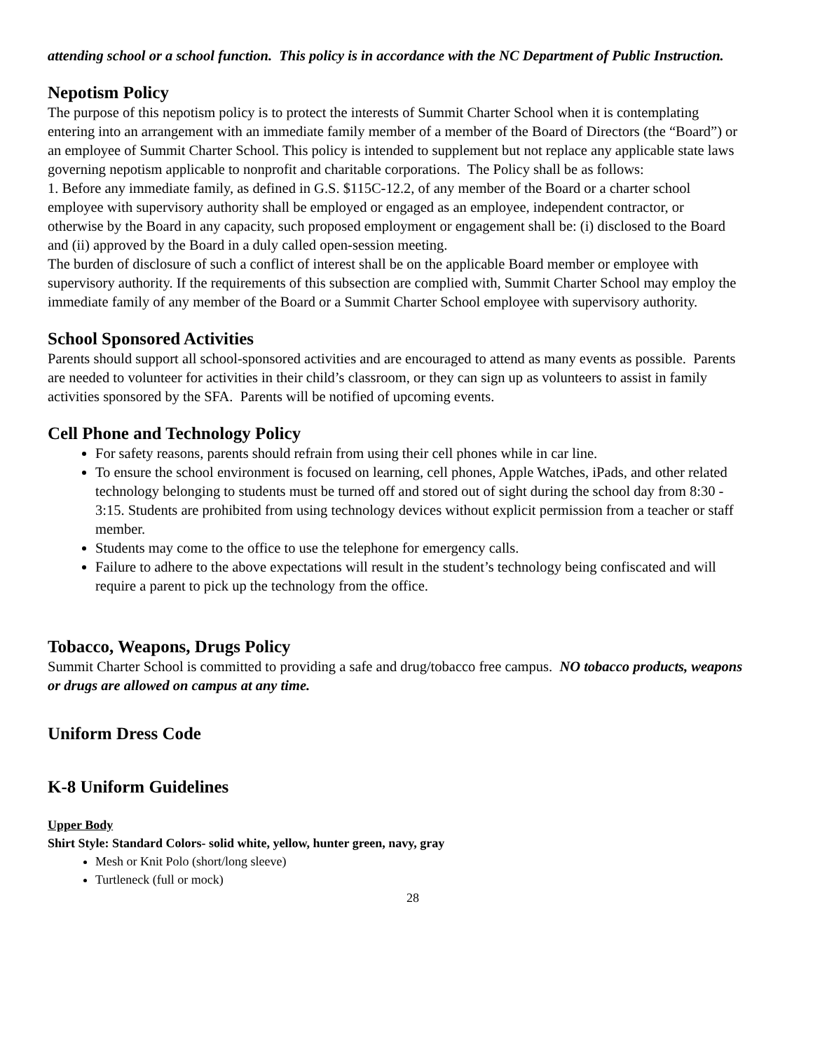attending school or a school function. This policy is in accordance with the NC Department of Public Instruction.
Nepotism Policy
The purpose of this nepotism policy is to protect the interests of Summit Charter School when it is contemplating entering into an arrangement with an immediate family member of a member of the Board of Directors (the “Board”) or an employee of Summit Charter School. This policy is intended to supplement but not replace any applicable state laws governing nepotism applicable to nonprofit and charitable corporations. The Policy shall be as follows:
1. Before any immediate family, as defined in G.S. $115C-12.2, of any member of the Board or a charter school employee with supervisory authority shall be employed or engaged as an employee, independent contractor, or otherwise by the Board in any capacity, such proposed employment or engagement shall be: (i) disclosed to the Board and (ii) approved by the Board in a duly called open-session meeting.
The burden of disclosure of such a conflict of interest shall be on the applicable Board member or employee with supervisory authority. If the requirements of this subsection are complied with, Summit Charter School may employ the immediate family of any member of the Board or a Summit Charter School employee with supervisory authority.
School Sponsored Activities
Parents should support all school-sponsored activities and are encouraged to attend as many events as possible. Parents are needed to volunteer for activities in their child’s classroom, or they can sign up as volunteers to assist in family activities sponsored by the SFA. Parents will be notified of upcoming events.
Cell Phone and Technology Policy
For safety reasons, parents should refrain from using their cell phones while in car line.
To ensure the school environment is focused on learning, cell phones, Apple Watches, iPads, and other related technology belonging to students must be turned off and stored out of sight during the school day from 8:30 - 3:15. Students are prohibited from using technology devices without explicit permission from a teacher or staff member.
Students may come to the office to use the telephone for emergency calls.
Failure to adhere to the above expectations will result in the student’s technology being confiscated and will require a parent to pick up the technology from the office.
Tobacco, Weapons, Drugs Policy
Summit Charter School is committed to providing a safe and drug/tobacco free campus. NO tobacco products, weapons or drugs are allowed on campus at any time.
Uniform Dress Code
K-8 Uniform Guidelines
Upper Body
Shirt Style: Standard Colors- solid white, yellow, hunter green, navy, gray
Mesh or Knit Polo (short/long sleeve)
Turtleneck (full or mock)
28